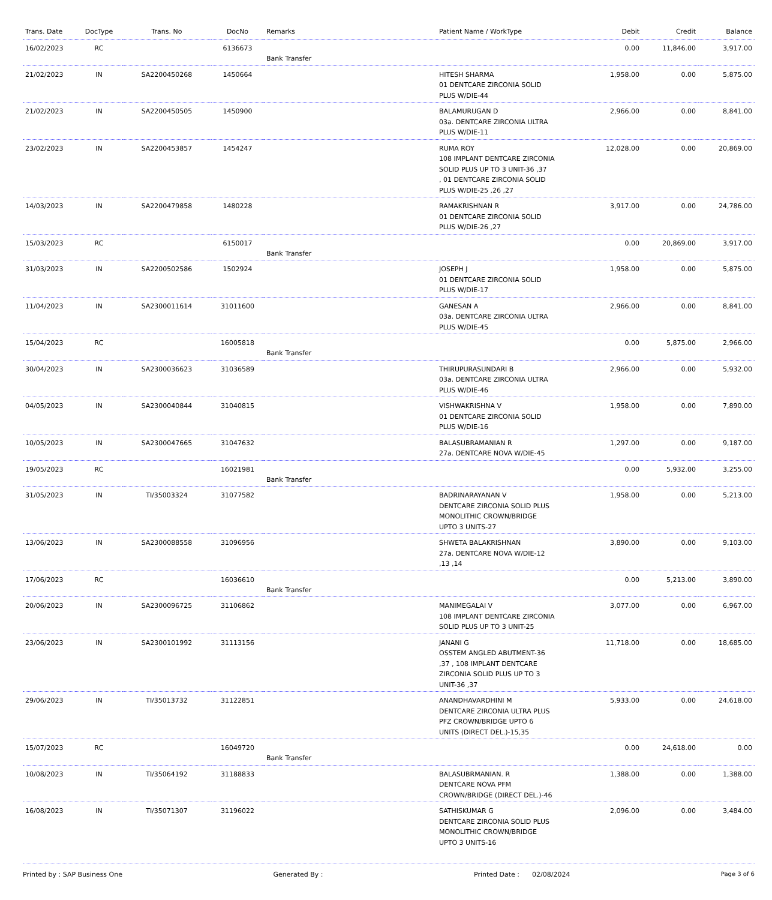| Trans. Date | DocType | Trans. No | DocNo | Remarks | Patient Name / WorkType | Debit | Credit | Balance |
| --- | --- | --- | --- | --- | --- | --- | --- | --- |
| 16/02/2023 | RC | | 6136673 | Bank Transfer | | 0.00 | 11,846.00 | 3,917.00 |
| 21/02/2023 | IN | SA2200450268 | 1450664 | | HITESH SHARMA 01 DENTCARE ZIRCONIA SOLID PLUS W/DIE-44 | 1,958.00 | 0.00 | 5,875.00 |
| 21/02/2023 | IN | SA2200450505 | 1450900 | | BALAMURUGAN D 03a. DENTCARE ZIRCONIA ULTRA PLUS W/DIE-11 | 2,966.00 | 0.00 | 8,841.00 |
| 23/02/2023 | IN | SA2200453857 | 1454247 | | RUMA ROY 108 IMPLANT DENTCARE ZIRCONIA SOLID PLUS UP TO 3 UNIT-36 ,37 , 01 DENTCARE ZIRCONIA SOLID PLUS W/DIE-25 ,26 ,27 | 12,028.00 | 0.00 | 20,869.00 |
| 14/03/2023 | IN | SA2200479858 | 1480228 | | RAMAKRISHNAN R 01 DENTCARE ZIRCONIA SOLID PLUS W/DIE-26 ,27 | 3,917.00 | 0.00 | 24,786.00 |
| 15/03/2023 | RC | | 6150017 | Bank Transfer | | 0.00 | 20,869.00 | 3,917.00 |
| 31/03/2023 | IN | SA2200502586 | 1502924 | | JOSEPH J 01 DENTCARE ZIRCONIA SOLID PLUS W/DIE-17 | 1,958.00 | 0.00 | 5,875.00 |
| 11/04/2023 | IN | SA2300011614 | 31011600 | | GANESAN A 03a. DENTCARE ZIRCONIA ULTRA PLUS W/DIE-45 | 2,966.00 | 0.00 | 8,841.00 |
| 15/04/2023 | RC | | 16005818 | Bank Transfer | | 0.00 | 5,875.00 | 2,966.00 |
| 30/04/2023 | IN | SA2300036623 | 31036589 | | THIRUPURASUNDARI B 03a. DENTCARE ZIRCONIA ULTRA PLUS W/DIE-46 | 2,966.00 | 0.00 | 5,932.00 |
| 04/05/2023 | IN | SA2300040844 | 31040815 | | VISHWAKRISHNA V 01 DENTCARE ZIRCONIA SOLID PLUS W/DIE-16 | 1,958.00 | 0.00 | 7,890.00 |
| 10/05/2023 | IN | SA2300047665 | 31047632 | | BALASUBRAMANIAN R 27a. DENTCARE NOVA W/DIE-45 | 1,297.00 | 0.00 | 9,187.00 |
| 19/05/2023 | RC | | 16021981 | Bank Transfer | | 0.00 | 5,932.00 | 3,255.00 |
| 31/05/2023 | IN | TI/35003324 | 31077582 | | BADRINARAYANAN V DENTCARE ZIRCONIA SOLID PLUS MONOLITHIC CROWN/BRIDGE UPTO 3 UNITS-27 | 1,958.00 | 0.00 | 5,213.00 |
| 13/06/2023 | IN | SA2300088558 | 31096956 | | SHWETA BALAKRISHNAN 27a. DENTCARE NOVA W/DIE-12 ,13 ,14 | 3,890.00 | 0.00 | 9,103.00 |
| 17/06/2023 | RC | | 16036610 | Bank Transfer | | 0.00 | 5,213.00 | 3,890.00 |
| 20/06/2023 | IN | SA2300096725 | 31106862 | | MANIMEGALAI V 108 IMPLANT DENTCARE ZIRCONIA SOLID PLUS UP TO 3 UNIT-25 | 3,077.00 | 0.00 | 6,967.00 |
| 23/06/2023 | IN | SA2300101992 | 31113156 | | JANANI G OSSTEM ANGLED ABUTMENT-36 ,37 , 108 IMPLANT DENTCARE ZIRCONIA SOLID PLUS UP TO 3 UNIT-36 ,37 | 11,718.00 | 0.00 | 18,685.00 |
| 29/06/2023 | IN | TI/35013732 | 31122851 | | ANANDHAVARDHINI M DENTCARE ZIRCONIA ULTRA PLUS PFZ CROWN/BRIDGE UPTO 6 UNITS (DIRECT DEL.)-15,35 | 5,933.00 | 0.00 | 24,618.00 |
| 15/07/2023 | RC | | 16049720 | Bank Transfer | | 0.00 | 24,618.00 | 0.00 |
| 10/08/2023 | IN | TI/35064192 | 31188833 | | BALASUBRMANIAN. R DENTCARE NOVA PFM CROWN/BRIDGE (DIRECT DEL.)-46 | 1,388.00 | 0.00 | 1,388.00 |
| 16/08/2023 | IN | TI/35071307 | 31196022 | | SATHISKUMAR G DENTCARE ZIRCONIA SOLID PLUS MONOLITHIC CROWN/BRIDGE UPTO 3 UNITS-16 | 2,096.00 | 0.00 | 3,484.00 |
Printed by : SAP Business One Generated By : Printed Date : 02/08/2024 Page 3 of 6